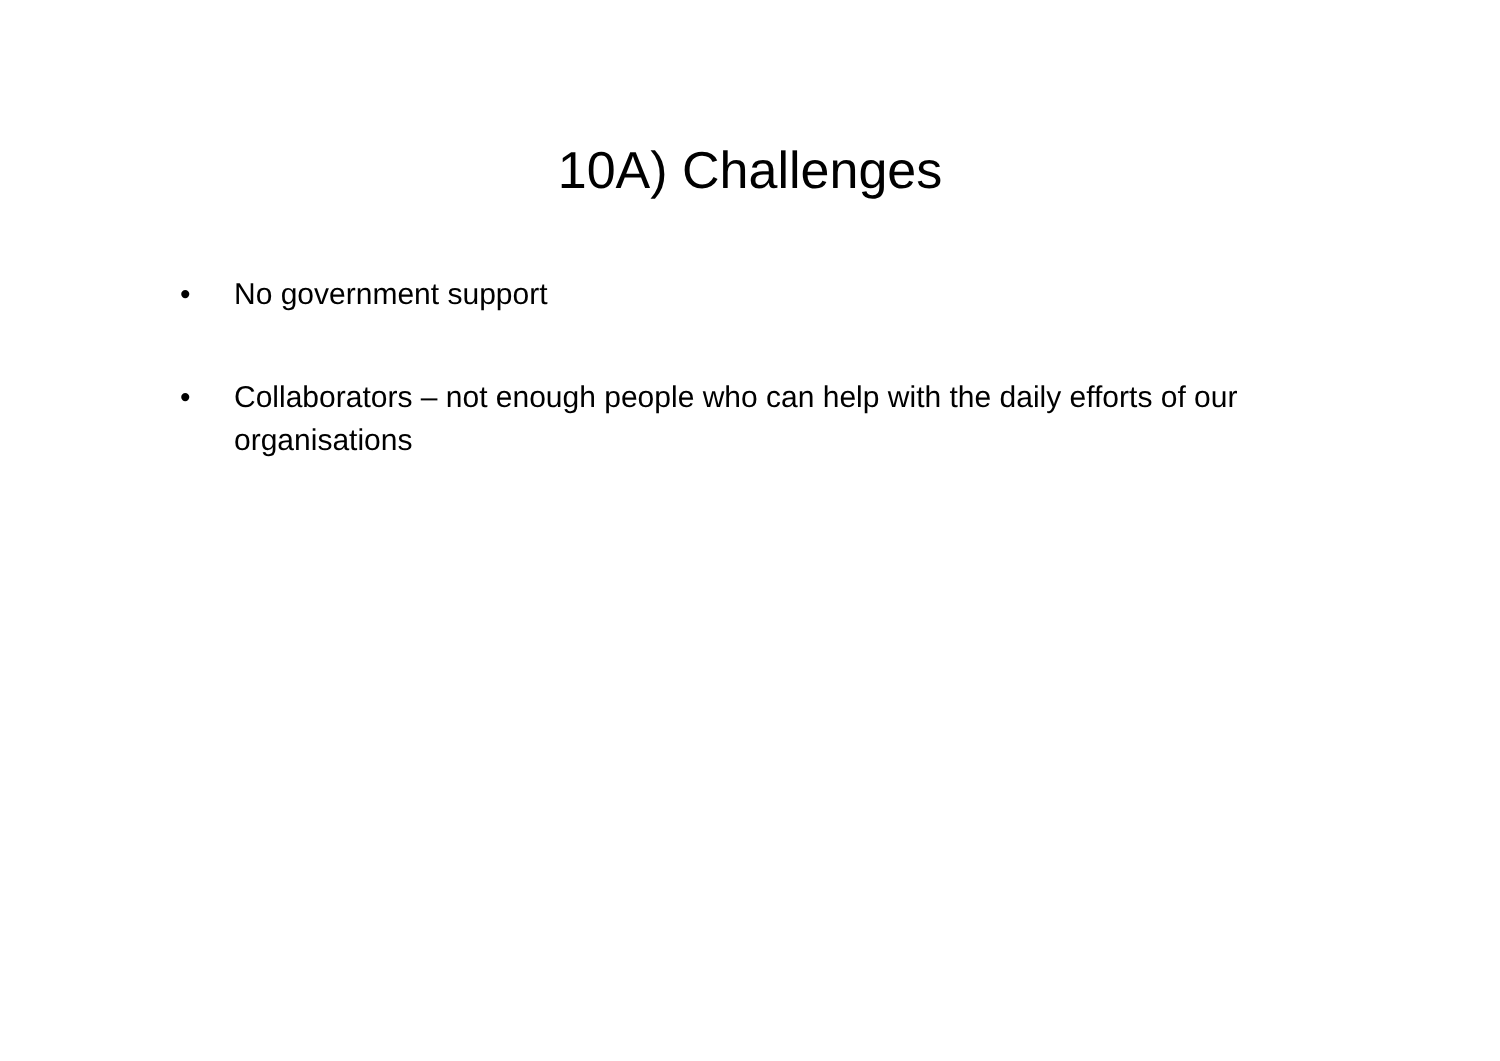10A) Challenges
• No government support
• Collaborators – not enough people who can help with the daily efforts of our organisations